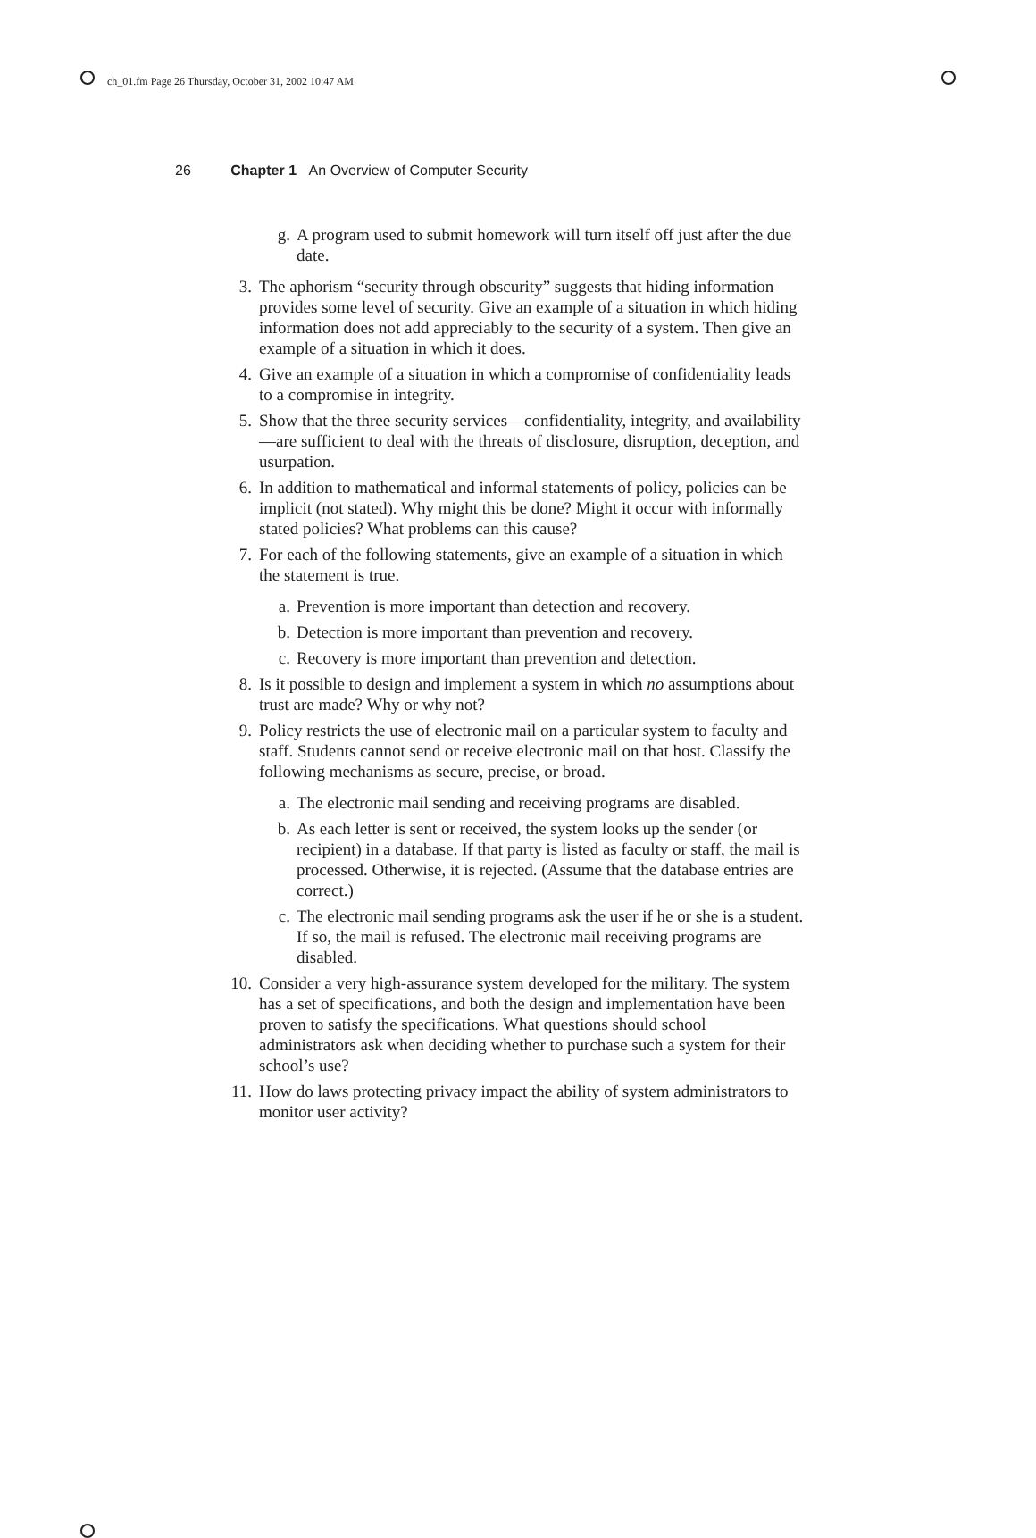ch_01.fm Page 26 Thursday, October 31, 2002 10:47 AM
26 Chapter 1 An Overview of Computer Security
g. A program used to submit homework will turn itself off just after the due date.
3. The aphorism “security through obscurity” suggests that hiding information provides some level of security. Give an example of a situation in which hiding information does not add appreciably to the security of a system. Then give an example of a situation in which it does.
4. Give an example of a situation in which a compromise of confidentiality leads to a compromise in integrity.
5. Show that the three security services—confidentiality, integrity, and availability—are sufficient to deal with the threats of disclosure, disruption, deception, and usurpation.
6. In addition to mathematical and informal statements of policy, policies can be implicit (not stated). Why might this be done? Might it occur with informally stated policies? What problems can this cause?
7. For each of the following statements, give an example of a situation in which the statement is true.
a. Prevention is more important than detection and recovery.
b. Detection is more important than prevention and recovery.
c. Recovery is more important than prevention and detection.
8. Is it possible to design and implement a system in which no assumptions about trust are made? Why or why not?
9. Policy restricts the use of electronic mail on a particular system to faculty and staff. Students cannot send or receive electronic mail on that host. Classify the following mechanisms as secure, precise, or broad.
a. The electronic mail sending and receiving programs are disabled.
b. As each letter is sent or received, the system looks up the sender (or recipient) in a database. If that party is listed as faculty or staff, the mail is processed. Otherwise, it is rejected. (Assume that the database entries are correct.)
c. The electronic mail sending programs ask the user if he or she is a student. If so, the mail is refused. The electronic mail receiving programs are disabled.
10. Consider a very high-assurance system developed for the military. The system has a set of specifications, and both the design and implementation have been proven to satisfy the specifications. What questions should school administrators ask when deciding whether to purchase such a system for their school’s use?
11. How do laws protecting privacy impact the ability of system administrators to monitor user activity?